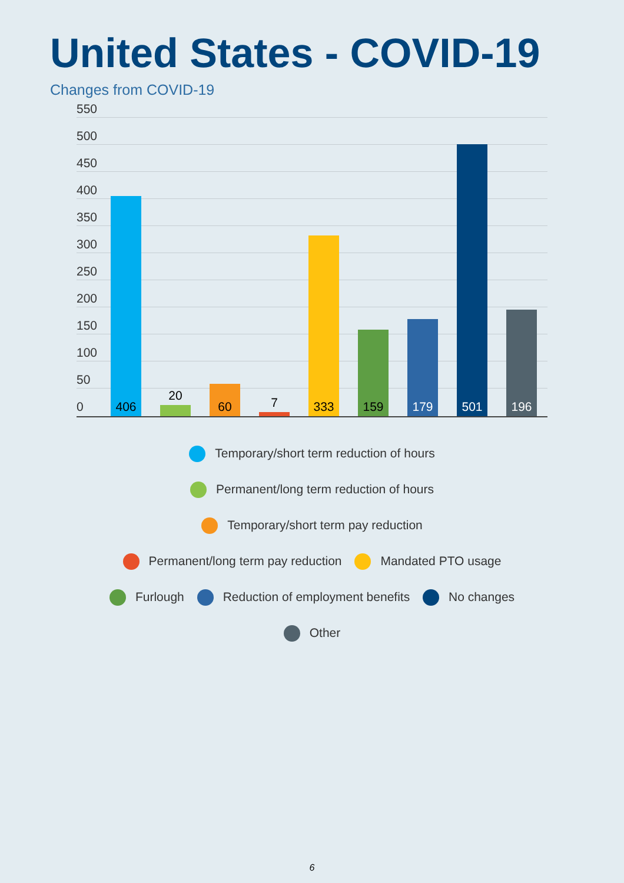United States - COVID-19
Changes from COVID-19
550
500
450
400
350
300
250
200
150
100
50
0 406
20
60 7 333 159 179 501 196
Temporary/short term reduction of hours
Permanent/long term reduction of hours
Temporary/short term pay reduction
Permanent/long term pay reduction Mandated PTO usage
Furlough Reduction of employment benefits No changes
Other
6